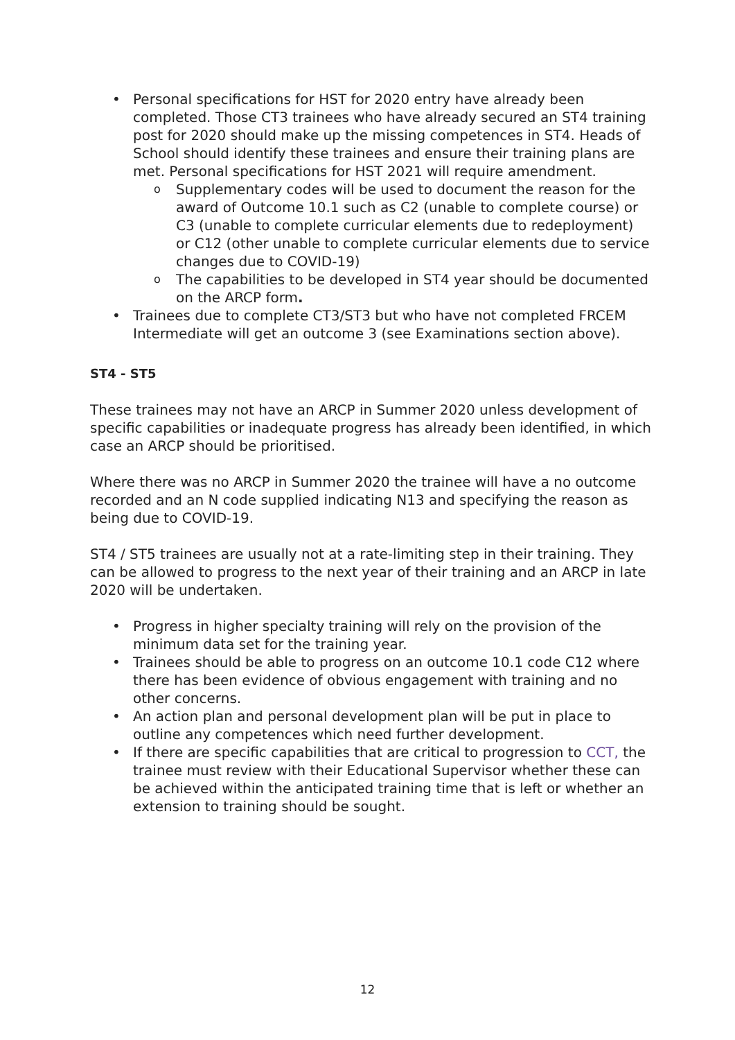Personal specifications for HST for 2020 entry have already been completed. Those CT3 trainees who have already secured an ST4 training post for 2020 should make up the missing competences in ST4. Heads of School should identify these trainees and ensure their training plans are met. Personal specifications for HST 2021 will require amendment.
Supplementary codes will be used to document the reason for the award of Outcome 10.1 such as C2 (unable to complete course) or C3 (unable to complete curricular elements due to redeployment) or C12 (other unable to complete curricular elements due to service changes due to COVID-19)
The capabilities to be developed in ST4 year should be documented on the ARCP form.
Trainees due to complete CT3/ST3 but who have not completed FRCEM Intermediate will get an outcome 3 (see Examinations section above).
ST4 - ST5
These trainees may not have an ARCP in Summer 2020 unless development of specific capabilities or inadequate progress has already been identified, in which case an ARCP should be prioritised.
Where there was no ARCP in Summer 2020 the trainee will have a no outcome recorded and an N code supplied indicating N13 and specifying the reason as being due to COVID-19.
ST4 / ST5 trainees are usually not at a rate-limiting step in their training. They can be allowed to progress to the next year of their training and an ARCP in late 2020 will be undertaken.
Progress in higher specialty training will rely on the provision of the minimum data set for the training year.
Trainees should be able to progress on an outcome 10.1 code C12 where there has been evidence of obvious engagement with training and no other concerns.
An action plan and personal development plan will be put in place to outline any competences which need further development.
If there are specific capabilities that are critical to progression to CCT, the trainee must review with their Educational Supervisor whether these can be achieved within the anticipated training time that is left or whether an extension to training should be sought.
12